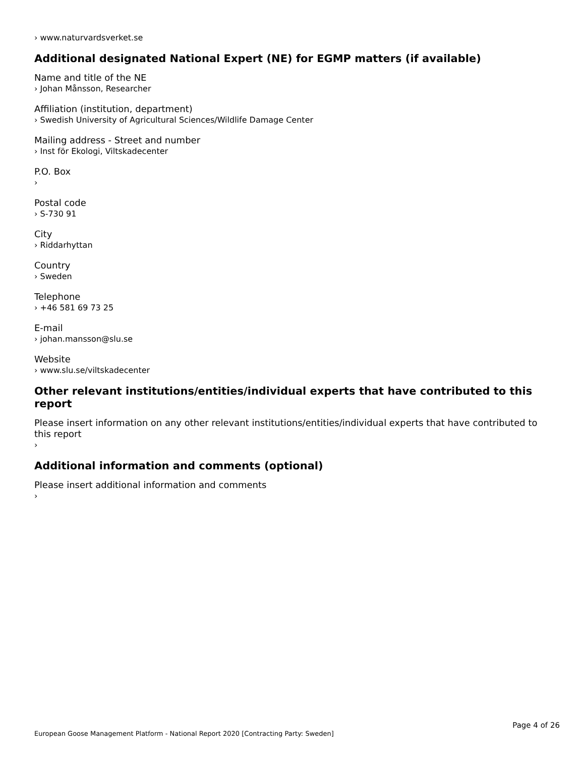› www.naturvardsverket.se
Additional designated National Expert (NE) for EGMP matters (if available)
Name and title of the NE
› Johan Månsson, Researcher
Affiliation (institution, department)
› Swedish University of Agricultural Sciences/Wildlife Damage Center
Mailing address - Street and number
› Inst för Ekologi, Viltskadecenter
P.O. Box
›
Postal code
› S-730 91
City
› Riddarhyttan
Country
› Sweden
Telephone
› +46 581 69 73 25
E-mail
› johan.mansson@slu.se
Website
› www.slu.se/viltskadecenter
Other relevant institutions/entities/individual experts that have contributed to this report
Please insert information on any other relevant institutions/entities/individual experts that have contributed to this report
›
Additional information and comments (optional)
Please insert additional information and comments
›
Page 4 of 26
European Goose Management Platform - National Report 2020 [Contracting Party: Sweden]